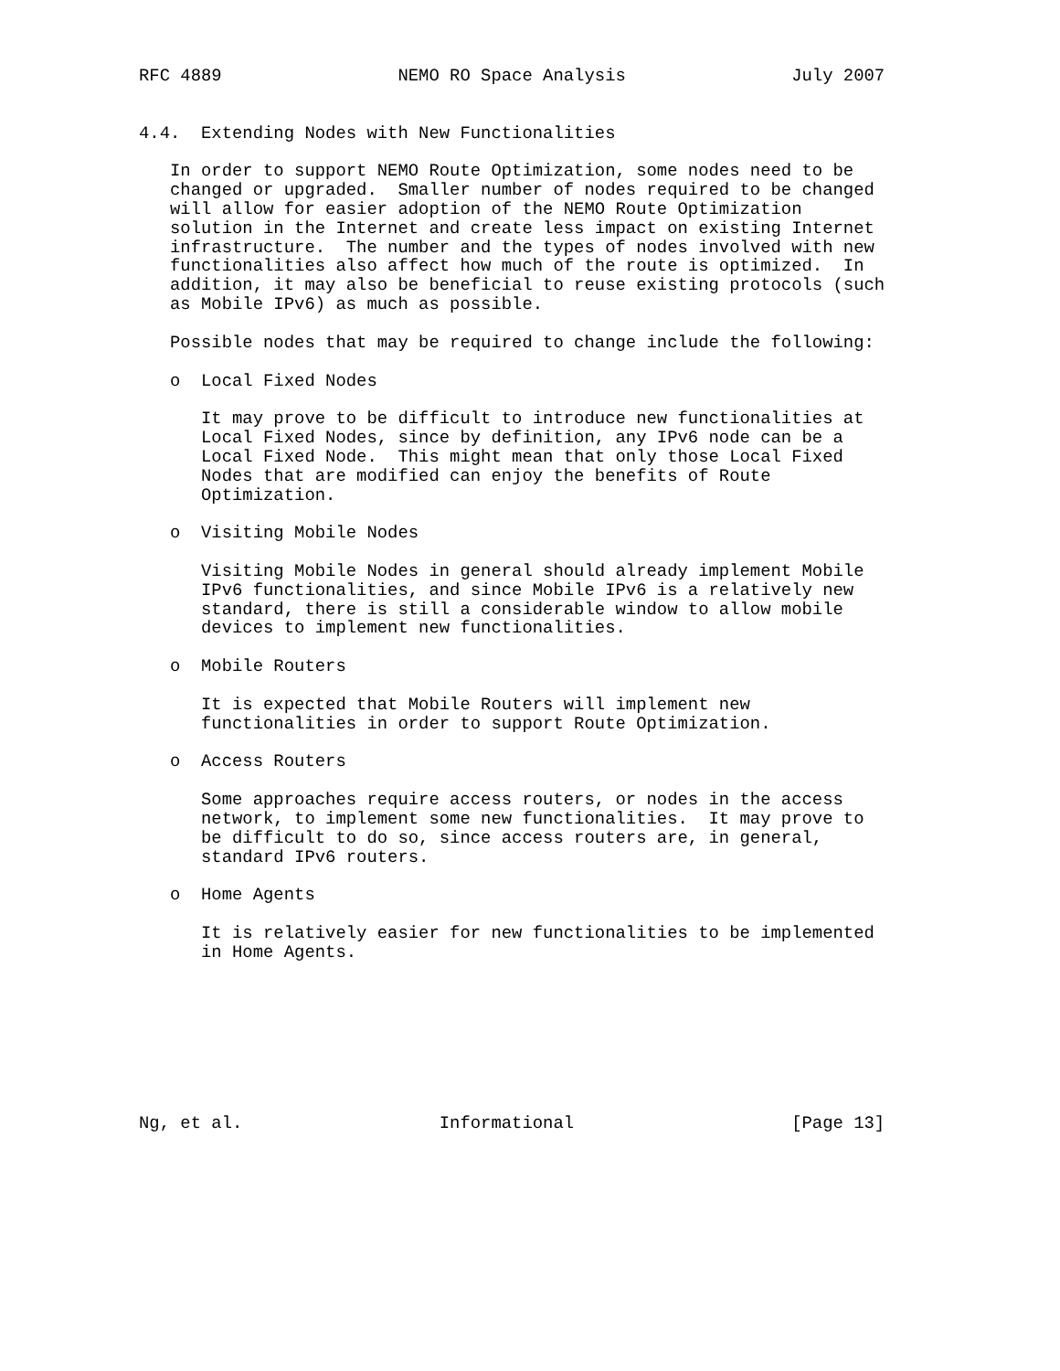RFC 4889                 NEMO RO Space Analysis                July 2007


4.4.  Extending Nodes with New Functionalities

   In order to support NEMO Route Optimization, some nodes need to be
   changed or upgraded.  Smaller number of nodes required to be changed
   will allow for easier adoption of the NEMO Route Optimization
   solution in the Internet and create less impact on existing Internet
   infrastructure.  The number and the types of nodes involved with new
   functionalities also affect how much of the route is optimized.  In
   addition, it may also be beneficial to reuse existing protocols (such
   as Mobile IPv6) as much as possible.

   Possible nodes that may be required to change include the following:

   o  Local Fixed Nodes

      It may prove to be difficult to introduce new functionalities at
      Local Fixed Nodes, since by definition, any IPv6 node can be a
      Local Fixed Node.  This might mean that only those Local Fixed
      Nodes that are modified can enjoy the benefits of Route
      Optimization.

   o  Visiting Mobile Nodes

      Visiting Mobile Nodes in general should already implement Mobile
      IPv6 functionalities, and since Mobile IPv6 is a relatively new
      standard, there is still a considerable window to allow mobile
      devices to implement new functionalities.

   o  Mobile Routers

      It is expected that Mobile Routers will implement new
      functionalities in order to support Route Optimization.

   o  Access Routers

      Some approaches require access routers, or nodes in the access
      network, to implement some new functionalities.  It may prove to
      be difficult to do so, since access routers are, in general,
      standard IPv6 routers.

   o  Home Agents

      It is relatively easier for new functionalities to be implemented
      in Home Agents.








Ng, et al.                   Informational                     [Page 13]